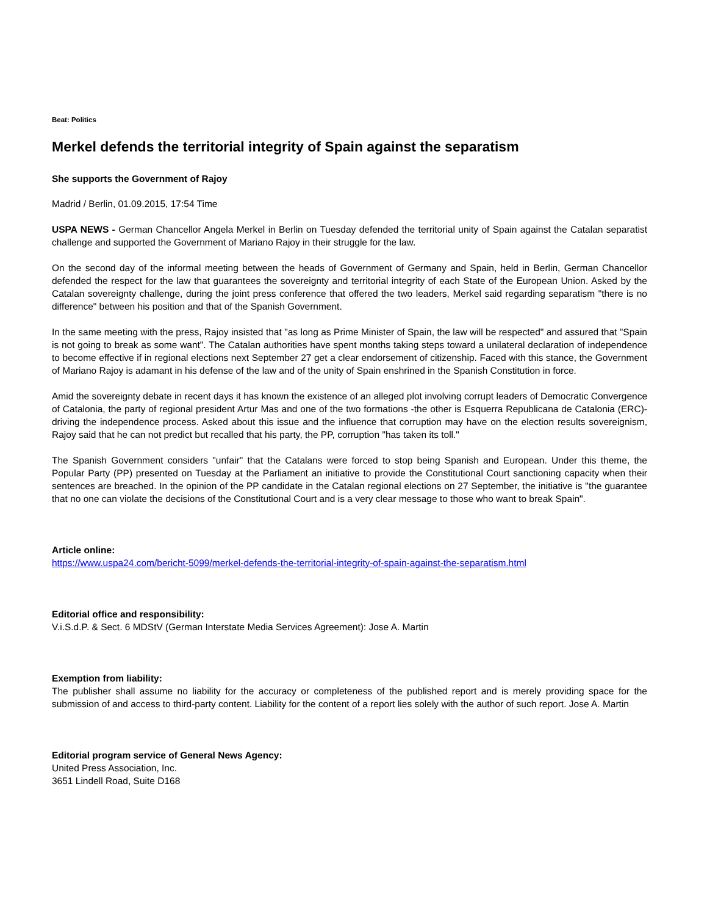Beat: Politics
Merkel defends the territorial integrity of Spain against the separatism
She supports the Government of Rajoy
Madrid / Berlin, 01.09.2015, 17:54 Time
USPA NEWS - German Chancellor Angela Merkel in Berlin on Tuesday defended the territorial unity of Spain against the Catalan separatist challenge and supported the Government of Mariano Rajoy in their struggle for the law.
On the second day of the informal meeting between the heads of Government of Germany and Spain, held in Berlin, German Chancellor defended the respect for the law that guarantees the sovereignty and territorial integrity of each State of the European Union. Asked by the Catalan sovereignty challenge, during the joint press conference that offered the two leaders, Merkel said regarding separatism "there is no difference" between his position and that of the Spanish Government.
In the same meeting with the press, Rajoy insisted that "as long as Prime Minister of Spain, the law will be respected" and assured that "Spain is not going to break as some want". The Catalan authorities have spent months taking steps toward a unilateral declaration of independence to become effective if in regional elections next September 27 get a clear endorsement of citizenship. Faced with this stance, the Government of Mariano Rajoy is adamant in his defense of the law and of the unity of Spain enshrined in the Spanish Constitution in force.
Amid the sovereignty debate in recent days it has known the existence of an alleged plot involving corrupt leaders of Democratic Convergence of Catalonia, the party of regional president Artur Mas and one of the two formations -the other is Esquerra Republicana de Catalonia (ERC)- driving the independence process. Asked about this issue and the influence that corruption may have on the election results sovereignism, Rajoy said that he can not predict but recalled that his party, the PP, corruption "has taken its toll."
The Spanish Government considers "unfair" that the Catalans were forced to stop being Spanish and European. Under this theme, the Popular Party (PP) presented on Tuesday at the Parliament an initiative to provide the Constitutional Court sanctioning capacity when their sentences are breached. In the opinion of the PP candidate in the Catalan regional elections on 27 September, the initiative is "the guarantee that no one can violate the decisions of the Constitutional Court and is a very clear message to those who want to break Spain".
Article online:
https://www.uspa24.com/bericht-5099/merkel-defends-the-territorial-integrity-of-spain-against-the-separatism.html
Editorial office and responsibility:
V.i.S.d.P. & Sect. 6 MDStV (German Interstate Media Services Agreement): Jose A. Martin
Exemption from liability:
The publisher shall assume no liability for the accuracy or completeness of the published report and is merely providing space for the submission of and access to third-party content. Liability for the content of a report lies solely with the author of such report. Jose A. Martin
Editorial program service of General News Agency:
United Press Association, Inc.
3651 Lindell Road, Suite D168